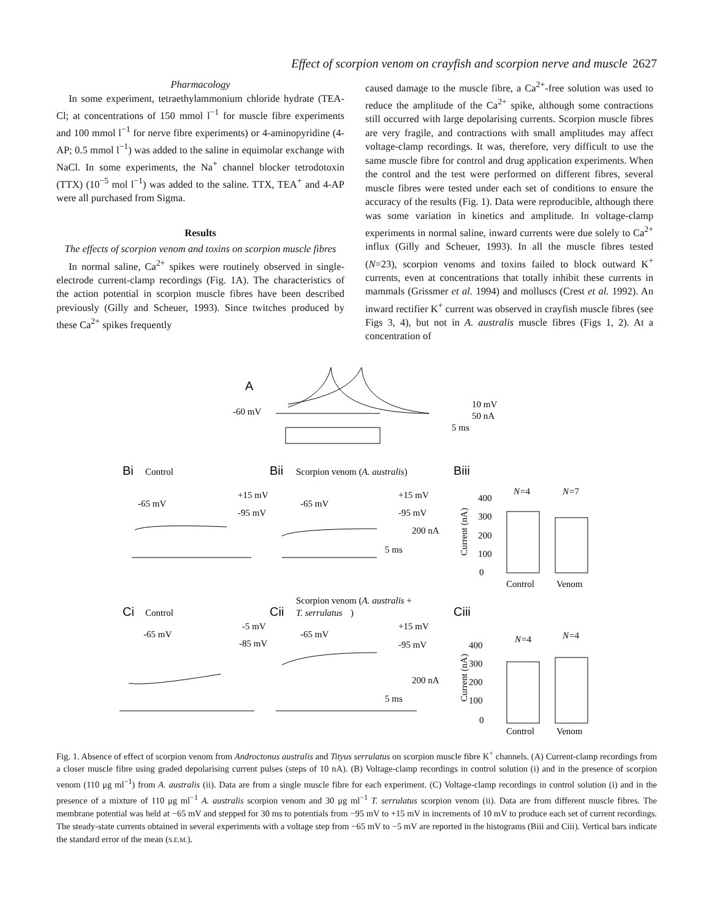Effect of scorpion venom on crayfish and scorpion nerve and muscle 2627
Pharmacology
In some experiment, tetraethylammonium chloride hydrate (TEA-Cl; at concentrations of 150 mmol l<sup>−1</sup> for muscle fibre experiments and 100 mmol l<sup>−1</sup> for nerve fibre experiments) or 4-aminopyridine (4-AP; 0.5 mmol l<sup>−1</sup>) was added to the saline in equimolar exchange with NaCl. In some experiments, the Na<sup>+</sup> channel blocker tetrodotoxin (TTX) (10<sup>−5</sup> mol l<sup>−1</sup>) was added to the saline. TTX, TEA<sup>+</sup> and 4-AP were all purchased from Sigma.
Results
The effects of scorpion venom and toxins on scorpion muscle fibres
In normal saline, Ca<sup>2+</sup> spikes were routinely observed in single-electrode current-clamp recordings (Fig. 1A). The characteristics of the action potential in scorpion muscle fibres have been described previously (Gilly and Scheuer, 1993). Since twitches produced by these Ca<sup>2+</sup> spikes frequently
caused damage to the muscle fibre, a Ca<sup>2+</sup>-free solution was used to reduce the amplitude of the Ca<sup>2+</sup> spike, although some contractions still occurred with large depolarising currents. Scorpion muscle fibres are very fragile, and contractions with small amplitudes may affect voltage-clamp recordings. It was, therefore, very difficult to use the same muscle fibre for control and drug application experiments. When the control and the test were performed on different fibres, several muscle fibres were tested under each set of conditions to ensure the accuracy of the results (Fig. 1). Data were reproducible, although there was some variation in kinetics and amplitude. In voltage-clamp experiments in normal saline, inward currents were due solely to Ca<sup>2+</sup> influx (Gilly and Scheuer, 1993). In all the muscle fibres tested (N=23), scorpion venoms and toxins failed to block outward K<sup>+</sup> currents, even at concentrations that totally inhibit these currents in mammals (Grissmer et al. 1994) and molluscs (Crest et al. 1992). An inward rectifier K<sup>+</sup> current was observed in crayfish muscle fibres (see Figs 3, 4), but not in A. australis muscle fibres (Figs 1, 2). At a concentration of
A
-60 mV
10 mV
50 nA
5 ms
Bi
Control
Bii
Scorpion venom (A. australis)
Biii
-65 mV
+15 mV
-95 mV
-65 mV
+15 mV
-95 mV
200 nA
5 ms
N
=4
N
=7
400
300
200
100
0
Control
Venom
Current (nA)
Scorpion venom (A. australis +
Ci
Control
Cii
T. serrulatus
)
Ciii
-65 mV
-5 mV
-85 mV
-65 mV
+15 mV
-95 mV
200 nA
5 ms
N
=4
N
=4
400
300
200
100
0
Control
Venom
Current (nA)
Fig. 1. Absence of effect of scorpion venom from Androctonus australis and Tityus serrulatus on scorpion muscle fibre K<sup>+</sup> channels. (A) Current-clamp recordings from a closer muscle fibre using graded depolarising current pulses (steps of 10 nA). (B) Voltage-clamp recordings in control solution (i) and in the presence of scorpion venom (110 μg ml<sup>−1</sup>) from A. australis (ii). Data are from a single muscle fibre for each experiment. (C) Voltage-clamp recordings in control solution (i) and in the presence of a mixture of 110 μg ml<sup>−1</sup> A. australis scorpion venom and 30 μg ml<sup>−1</sup> T. serrulatus scorpion venom (ii). Data are from different muscle fibres. The membrane potential was held at −65 mV and stepped for 30 ms to potentials from −95 mV to +15 mV in increments of 10 mV to produce each set of current recordings. The steady-state currents obtained in several experiments with a voltage step from −65 mV to −5 mV are reported in the histograms (Biii and Ciii). Vertical bars indicate the standard error of the mean (S.E.M.).